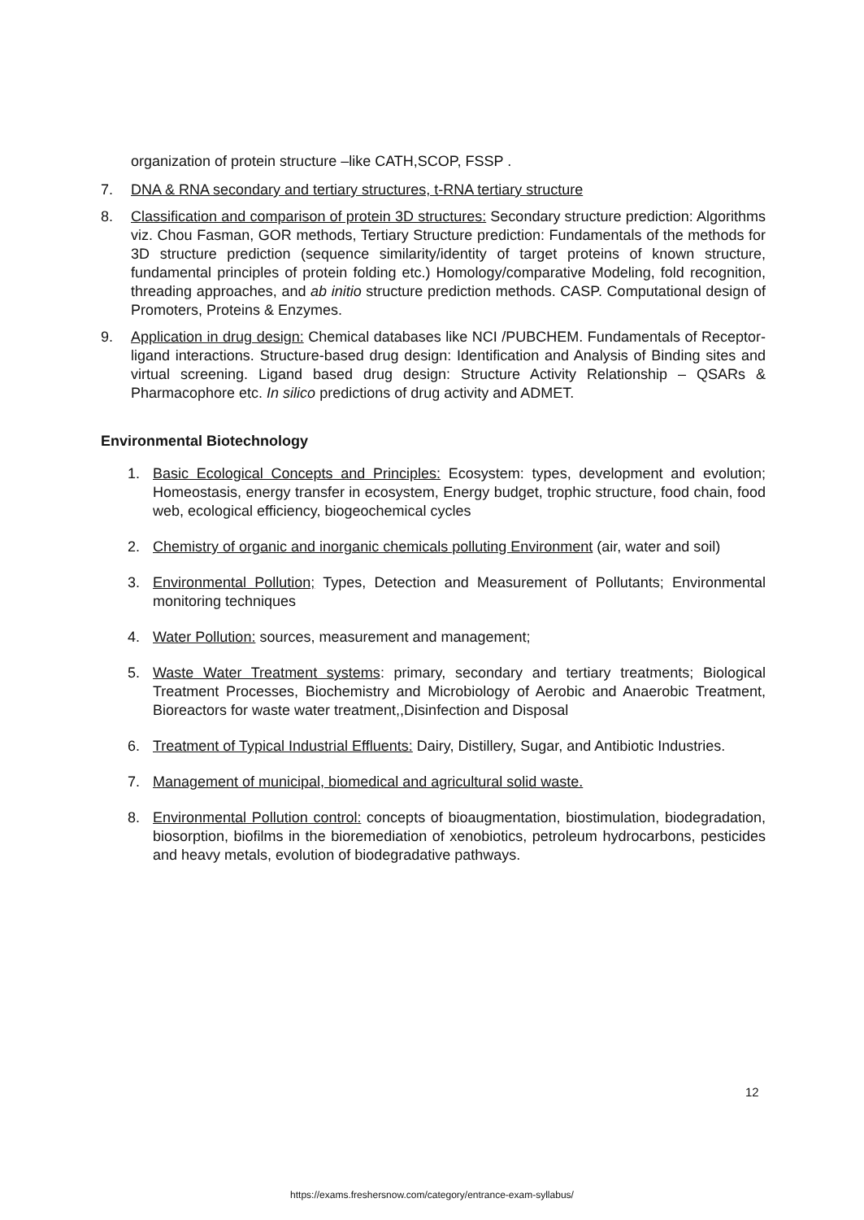organization of protein structure –like CATH,SCOP, FSSP .
7. DNA & RNA secondary and tertiary structures, t-RNA tertiary structure
8. Classification and comparison of protein 3D structures: Secondary structure prediction: Algorithms viz. Chou Fasman, GOR methods, Tertiary Structure prediction: Fundamentals of the methods for 3D structure prediction (sequence similarity/identity of target proteins of known structure, fundamental principles of protein folding etc.) Homology/comparative Modeling, fold recognition, threading approaches, and ab initio structure prediction methods. CASP. Computational design of Promoters, Proteins & Enzymes.
9. Application in drug design: Chemical databases like NCI /PUBCHEM. Fundamentals of Receptor-ligand interactions. Structure-based drug design: Identification and Analysis of Binding sites and virtual screening. Ligand based drug design: Structure Activity Relationship – QSARs & Pharmacophore etc. In silico predictions of drug activity and ADMET.
Environmental Biotechnology
1. Basic Ecological Concepts and Principles: Ecosystem: types, development and evolution; Homeostasis, energy transfer in ecosystem, Energy budget, trophic structure, food chain, food web, ecological efficiency, biogeochemical cycles
2. Chemistry of organic and inorganic chemicals polluting Environment (air, water and soil)
3. Environmental Pollution; Types, Detection and Measurement of Pollutants; Environmental monitoring techniques
4. Water Pollution: sources, measurement and management;
5. Waste Water Treatment systems: primary, secondary and tertiary treatments; Biological Treatment Processes, Biochemistry and Microbiology of Aerobic and Anaerobic Treatment, Bioreactors for waste water treatment,,Disinfection and Disposal
6. Treatment of Typical Industrial Effluents: Dairy, Distillery, Sugar, and Antibiotic Industries.
7. Management of municipal, biomedical and agricultural solid waste.
8. Environmental Pollution control: concepts of bioaugmentation, biostimulation, biodegradation, biosorption, biofilms in the bioremediation of xenobiotics, petroleum hydrocarbons, pesticides and heavy metals, evolution of biodegradative pathways.
12
https://exams.freshersnow.com/category/entrance-exam-syllabus/